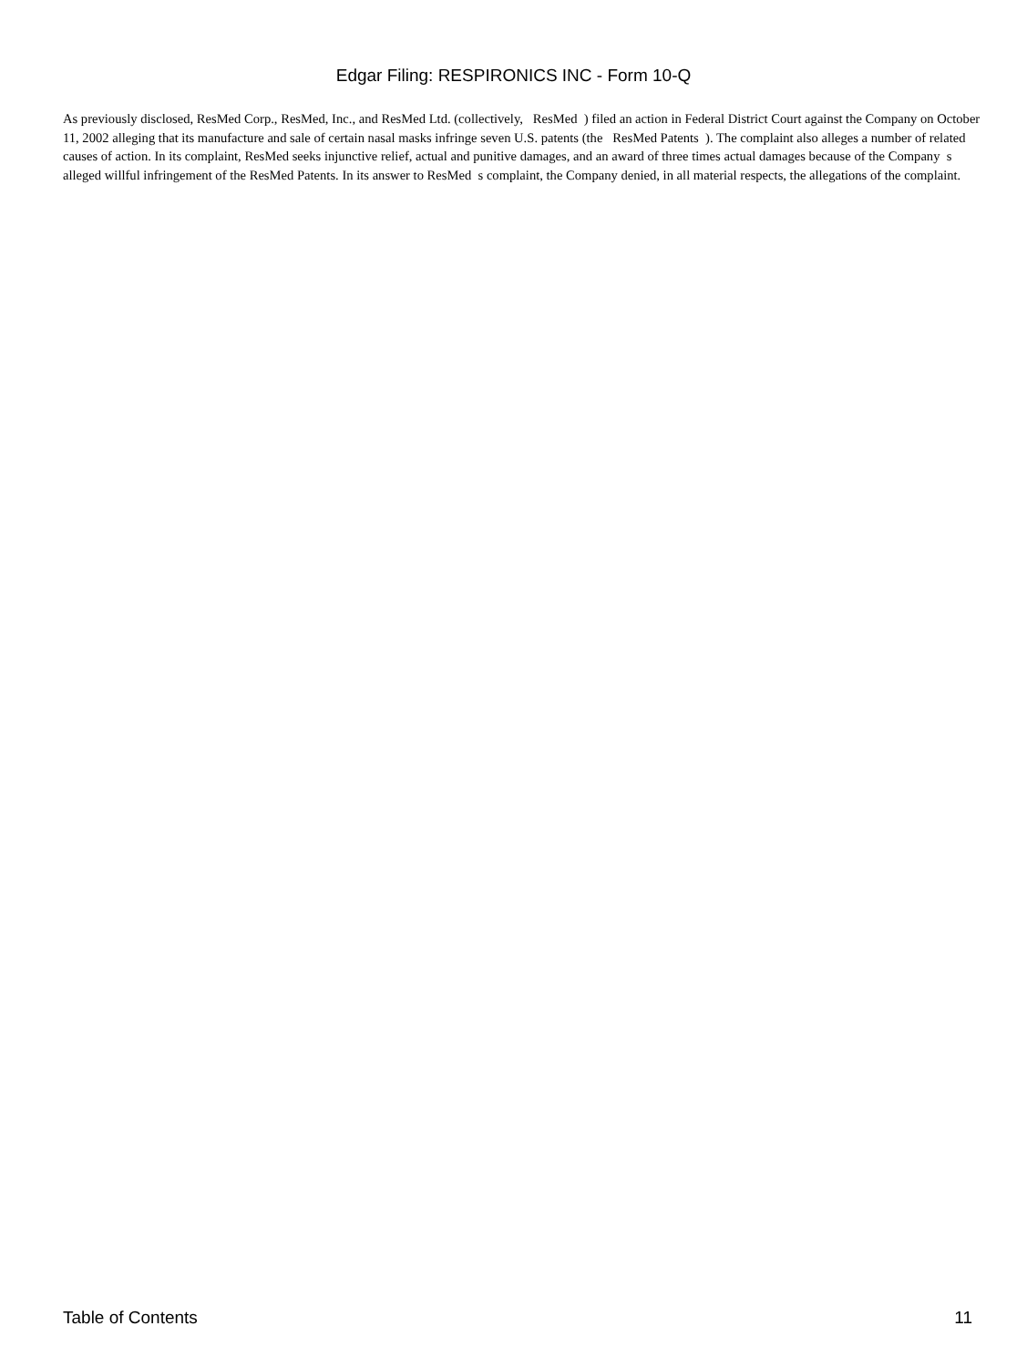Edgar Filing: RESPIRONICS INC - Form 10-Q
As previously disclosed, ResMed Corp., ResMed, Inc., and ResMed Ltd. (collectively, ResMed ) filed an action in Federal District Court against the Company on October 11, 2002 alleging that its manufacture and sale of certain nasal masks infringe seven U.S. patents (the ResMed Patents ). The complaint also alleges a number of related causes of action. In its complaint, ResMed seeks injunctive relief, actual and punitive damages, and an award of three times actual damages because of the Company s alleged willful infringement of the ResMed Patents. In its answer to ResMed s complaint, the Company denied, in all material respects, the allegations of the complaint.
Table of Contents 11